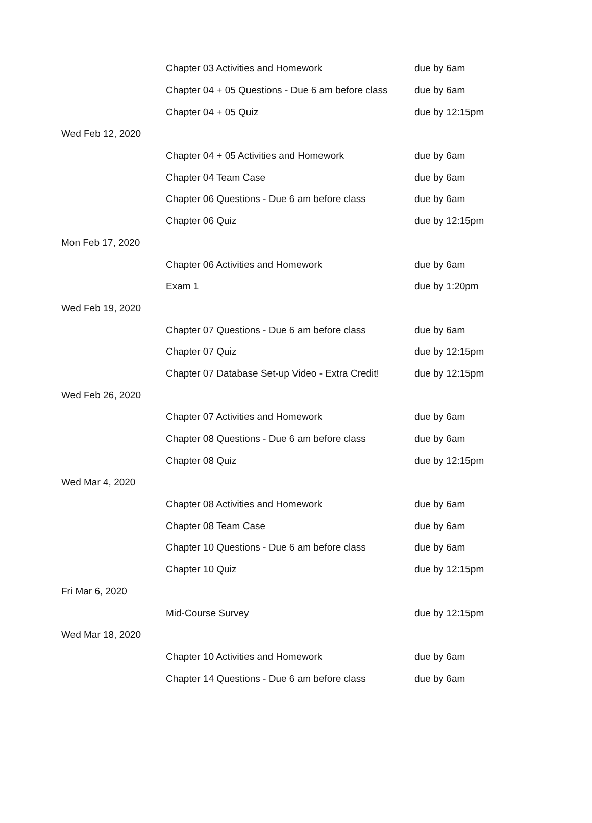| | Chapter 03 Activities and Homework | due by 6am |
| | Chapter 04 + 05 Questions - Due 6 am before class | due by 6am |
| | Chapter 04 + 05 Quiz | due by 12:15pm |
| Wed Feb 12, 2020 | | |
| | Chapter 04 + 05 Activities and Homework | due by 6am |
| | Chapter 04 Team Case | due by 6am |
| | Chapter 06 Questions - Due 6 am before class | due by 6am |
| | Chapter 06 Quiz | due by 12:15pm |
| Mon Feb 17, 2020 | | |
| | Chapter 06 Activities and Homework | due by 6am |
| | Exam 1 | due by 1:20pm |
| Wed Feb 19, 2020 | | |
| | Chapter 07 Questions - Due 6 am before class | due by 6am |
| | Chapter 07 Quiz | due by 12:15pm |
| | Chapter 07 Database Set-up Video - Extra Credit! | due by 12:15pm |
| Wed Feb 26, 2020 | | |
| | Chapter 07 Activities and Homework | due by 6am |
| | Chapter 08 Questions - Due 6 am before class | due by 6am |
| | Chapter 08 Quiz | due by 12:15pm |
| Wed Mar 4, 2020 | | |
| | Chapter 08 Activities and Homework | due by 6am |
| | Chapter 08 Team Case | due by 6am |
| | Chapter 10 Questions - Due 6 am before class | due by 6am |
| | Chapter 10 Quiz | due by 12:15pm |
| Fri Mar 6, 2020 | | |
| | Mid-Course Survey | due by 12:15pm |
| Wed Mar 18, 2020 | | |
| | Chapter 10 Activities and Homework | due by 6am |
| | Chapter 14 Questions - Due 6 am before class | due by 6am |